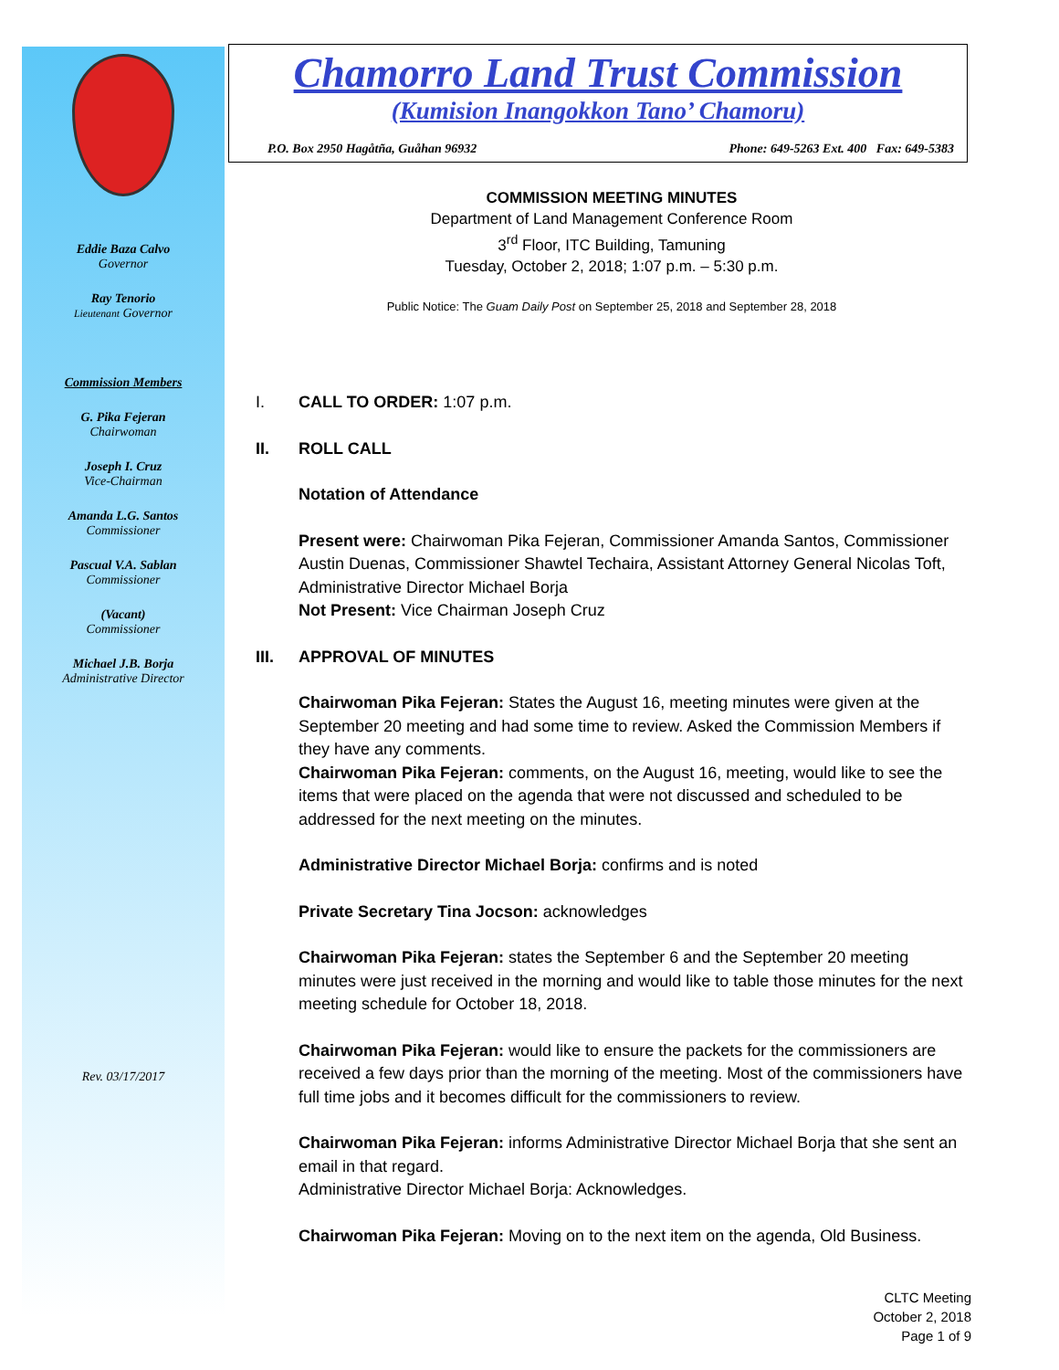Eddie Baza Calvo
Governor
Ray Tenorio
Lieutenant Governor
Commission Members
G. Pika Fejeran
Chairwoman
Joseph I. Cruz
Vice-Chairman
Amanda L.G. Santos
Commissioner
Pascual V.A. Sablan
Commissioner
(Vacant)
Commissioner
Michael J.B. Borja
Administrative Director
Rev. 03/17/2017
Chamorro Land Trust Commission
(Kumision Inangokkon Tano’ Chamoru)
P.O. Box 2950 Hagåtña, Guåhan 96932 Phone: 649-5263 Ext. 400 Fax: 649-5383
COMMISSION MEETING MINUTES
Department of Land Management Conference Room
3<sup>rd</sup> Floor, ITC Building, Tamuning
Tuesday, October 2, 2018; 1:07 p.m. – 5:30 p.m.
Public Notice: The Guam Daily Post on September 25, 2018 and September 28, 2018
I. CALL TO ORDER: 1:07 p.m.
II. ROLL CALL
Notation of Attendance
Present were: Chairwoman Pika Fejeran, Commissioner Amanda Santos, Commissioner Austin Duenas, Commissioner Shawtel Techaira, Assistant Attorney General Nicolas Toft, Administrative Director Michael Borja
Not Present: Vice Chairman Joseph Cruz
III. APPROVAL OF MINUTES
Chairwoman Pika Fejeran: States the August 16, meeting minutes were given at the September 20 meeting and had some time to review. Asked the Commission Members if they have any comments.
Chairwoman Pika Fejeran: comments, on the August 16, meeting, would like to see the items that were placed on the agenda that were not discussed and scheduled to be addressed for the next meeting on the minutes.
Administrative Director Michael Borja: confirms and is noted
Private Secretary Tina Jocson: acknowledges
Chairwoman Pika Fejeran: states the September 6 and the September 20 meeting minutes were just received in the morning and would like to table those minutes for the next meeting schedule for October 18, 2018.
Chairwoman Pika Fejeran: would like to ensure the packets for the commissioners are received a few days prior than the morning of the meeting. Most of the commissioners have full time jobs and it becomes difficult for the commissioners to review.
Chairwoman Pika Fejeran: informs Administrative Director Michael Borja that she sent an email in that regard.
Administrative Director Michael Borja: Acknowledges.
Chairwoman Pika Fejeran: Moving on to the next item on the agenda, Old Business.
CLTC Meeting
October 2, 2018
Page 1 of 9